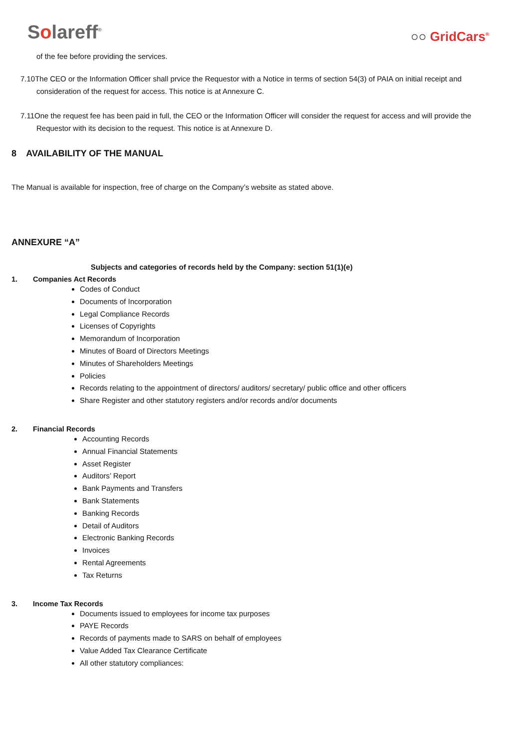Solareff<sup>®</sup>
○○ GridCars<sup>®</sup>
of the fee before providing the services.
7.10The CEO or the Information Officer shall prvice the Requestor with a Notice in terms of section 54(3) of PAIA on initial receipt and consideration of the request for access. This notice is at Annexure C.
7.11One the request fee has been paid in full, the CEO or the Information Officer will consider the request for access and will provide the Requestor with its decision to the request. This notice is at Annexure D.
8 AVAILABILITY OF THE MANUAL
The Manual is available for inspection, free of charge on the Company’s website as stated above.
ANNEXURE “A”
Subjects and categories of records held by the Company: section 51(1)(e)
1. Companies Act Records
Codes of Conduct
Documents of Incorporation
Legal Compliance Records
Licenses of Copyrights
Memorandum of Incorporation
Minutes of Board of Directors Meetings
Minutes of Shareholders Meetings
Policies
Records relating to the appointment of directors/ auditors/ secretary/ public office and other officers
Share Register and other statutory registers and/or records and/or documents
2. Financial Records
Accounting Records
Annual Financial Statements
Asset Register
Auditors’ Report
Bank Payments and Transfers
Bank Statements
Banking Records
Detail of Auditors
Electronic Banking Records
Invoices
Rental Agreements
Tax Returns
3. Income Tax Records
Documents issued to employees for income tax purposes
PAYE Records
Records of payments made to SARS on behalf of employees
Value Added Tax Clearance Certificate
All other statutory compliances: